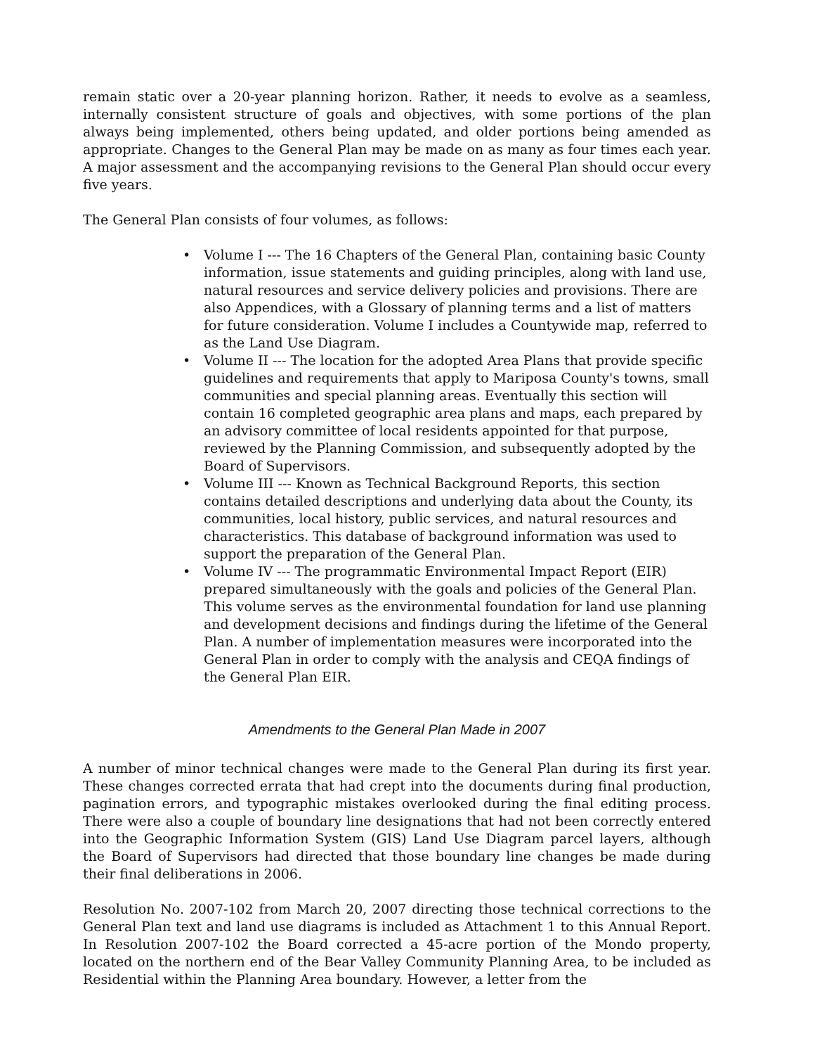remain static over a 20-year planning horizon. Rather, it needs to evolve as a seamless, internally consistent structure of goals and objectives, with some portions of the plan always being implemented, others being updated, and older portions being amended as appropriate. Changes to the General Plan may be made on as many as four times each year. A major assessment and the accompanying revisions to the General Plan should occur every five years.
The General Plan consists of four volumes, as follows:
• Volume I --- The 16 Chapters of the General Plan, containing basic County information, issue statements and guiding principles, along with land use, natural resources and service delivery policies and provisions. There are also Appendices, with a Glossary of planning terms and a list of matters for future consideration. Volume I includes a Countywide map, referred to as the Land Use Diagram.
• Volume II --- The location for the adopted Area Plans that provide specific guidelines and requirements that apply to Mariposa County's towns, small communities and special planning areas. Eventually this section will contain 16 completed geographic area plans and maps, each prepared by an advisory committee of local residents appointed for that purpose, reviewed by the Planning Commission, and subsequently adopted by the Board of Supervisors.
• Volume III --- Known as Technical Background Reports, this section contains detailed descriptions and underlying data about the County, its communities, local history, public services, and natural resources and characteristics. This database of background information was used to support the preparation of the General Plan.
• Volume IV --- The programmatic Environmental Impact Report (EIR) prepared simultaneously with the goals and policies of the General Plan. This volume serves as the environmental foundation for land use planning and development decisions and findings during the lifetime of the General Plan. A number of implementation measures were incorporated into the General Plan in order to comply with the analysis and CEQA findings of the General Plan EIR.
Amendments to the General Plan Made in 2007
A number of minor technical changes were made to the General Plan during its first year. These changes corrected errata that had crept into the documents during final production, pagination errors, and typographic mistakes overlooked during the final editing process. There were also a couple of boundary line designations that had not been correctly entered into the Geographic Information System (GIS) Land Use Diagram parcel layers, although the Board of Supervisors had directed that those boundary line changes be made during their final deliberations in 2006.
Resolution No. 2007-102 from March 20, 2007 directing those technical corrections to the General Plan text and land use diagrams is included as Attachment 1 to this Annual Report. In Resolution 2007-102 the Board corrected a 45-acre portion of the Mondo property, located on the northern end of the Bear Valley Community Planning Area, to be included as Residential within the Planning Area boundary. However, a letter from the